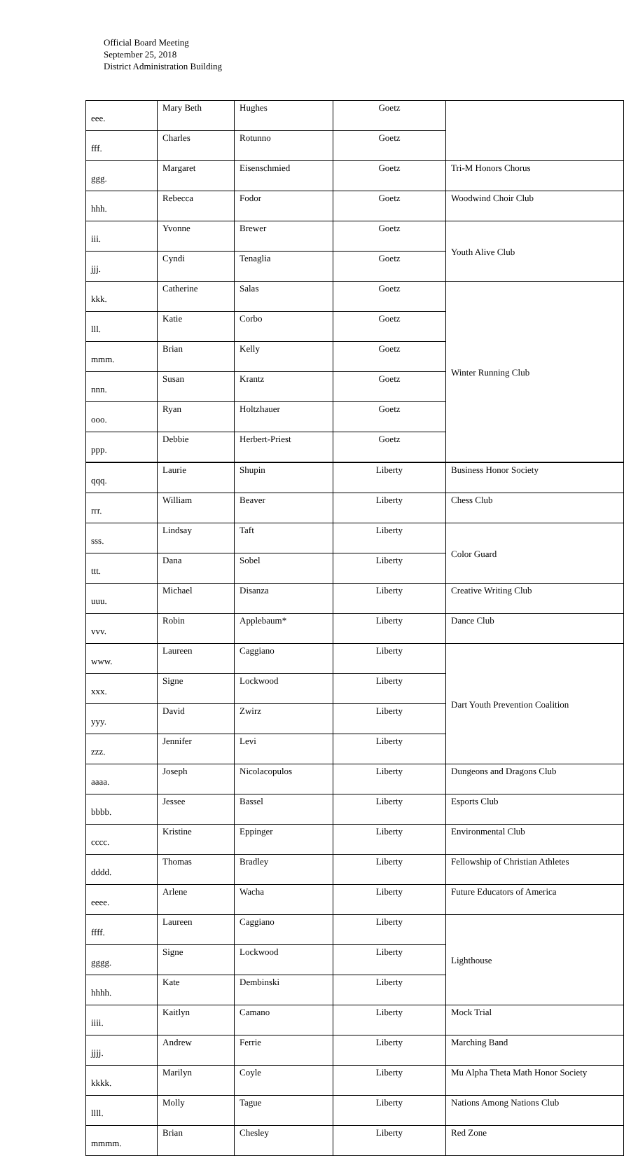Official Board Meeting
September 25, 2018
District Administration Building
| eee. | Mary Beth | Hughes | Goetz | |
| fff. | Charles | Rotunno | Goetz | |
| ggg. | Margaret | Eisenschmied | Goetz | Tri-M Honors Chorus |
| hhh. | Rebecca | Fodor | Goetz | Woodwind Choir Club |
| iii. | Yvonne | Brewer | Goetz | Youth Alive Club |
| jjj. | Cyndi | Tenaglia | Goetz | |
| kkk. | Catherine | Salas | Goetz | Winter Running Club |
| lll. | Katie | Corbo | Goetz | |
| mmm. | Brian | Kelly | Goetz | |
| nnn. | Susan | Krantz | Goetz | |
| ooo. | Ryan | Holtzhauer | Goetz | |
| ppp. | Debbie | Herbert-Priest | Goetz | |
| qqq. | Laurie | Shupin | Liberty | Business Honor Society |
| rrr. | William | Beaver | Liberty | Chess Club |
| sss. | Lindsay | Taft | Liberty | Color Guard |
| ttt. | Dana | Sobel | Liberty | |
| uuu. | Michael | Disanza | Liberty | Creative Writing Club |
| vvv. | Robin | Applebaum* | Liberty | Dance Club |
| www. | Laureen | Caggiano | Liberty | Dart Youth Prevention Coalition |
| xxx. | Signe | Lockwood | Liberty | |
| yyy. | David | Zwirz | Liberty | |
| zzz. | Jennifer | Levi | Liberty | |
| aaaa. | Joseph | Nicolacopulos | Liberty | Dungeons and Dragons Club |
| bbbb. | Jessee | Bassel | Liberty | Esports Club |
| cccc. | Kristine | Eppinger | Liberty | Environmental Club |
| dddd. | Thomas | Bradley | Liberty | Fellowship of Christian Athletes |
| eeee. | Arlene | Wacha | Liberty | Future Educators of America |
| ffff. | Laureen | Caggiano | Liberty | Lighthouse |
| gggg. | Signe | Lockwood | Liberty | |
| hhhh. | Kate | Dembinski | Liberty | |
| iiii. | Kaitlyn | Camano | Liberty | Mock Trial |
| jjjj. | Andrew | Ferrie | Liberty | Marching Band |
| kkkk. | Marilyn | Coyle | Liberty | Mu Alpha Theta Math Honor Society |
| llll. | Molly | Tague | Liberty | Nations Among Nations Club |
| mmmm. | Brian | Chesley | Liberty | Red Zone |